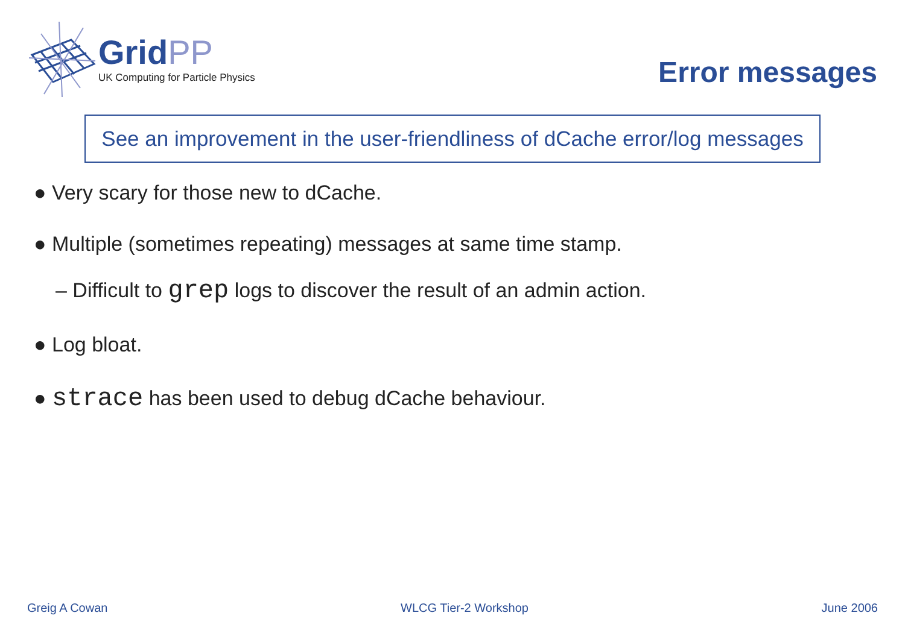GridPP
UK Computing for Particle Physics
Error messages
See an improvement in the user-friendliness of dCache error/log messages
● Very scary for those new to dCache.
● Multiple (sometimes repeating) messages at same time stamp.
– Difficult to grep logs to discover the result of an admin action.
● Log bloat.
● strace has been used to debug dCache behaviour.
Greig A Cowan WLCG Tier-2 Workshop June 2006